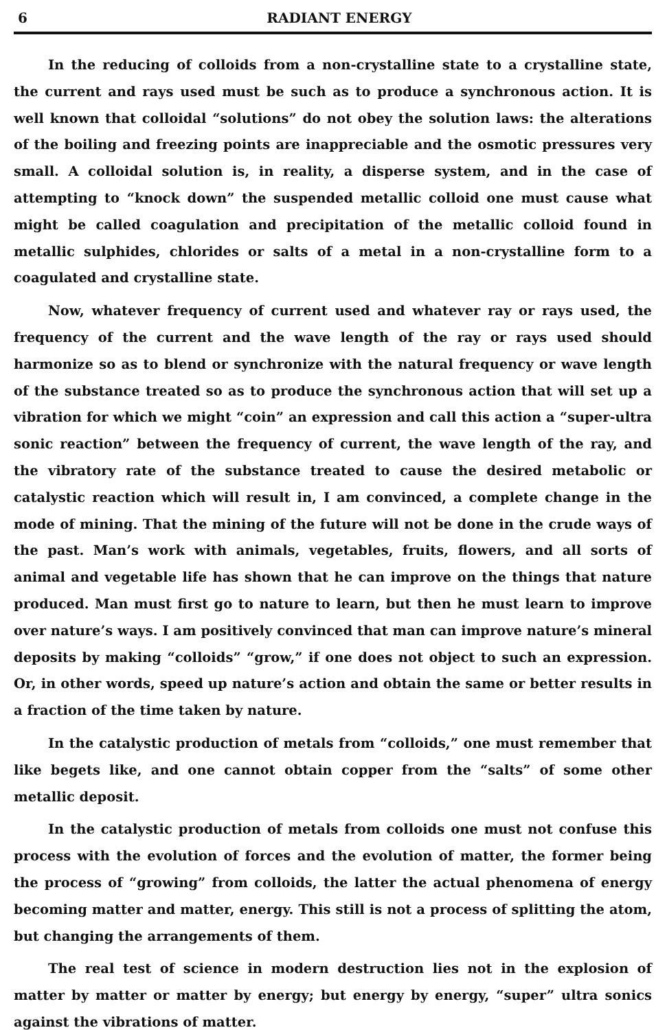6 RADIANT ENERGY
In the reducing of colloids from a non-crystalline state to a crystalline state, the current and rays used must be such as to produce a synchronous action. It is well known that colloidal “solutions” do not obey the solution laws: the alterations of the boiling and freezing points are inappreciable and the osmotic pressures very small. A colloidal solution is, in reality, a disperse system, and in the case of attempting to “knock down” the suspended metallic colloid one must cause what might be called coagulation and precipitation of the metallic colloid found in metallic sulphides, chlorides or salts of a metal in a non-crystalline form to a coagulated and crystalline state.
Now, whatever frequency of current used and whatever ray or rays used, the frequency of the current and the wave length of the ray or rays used should harmonize so as to blend or synchronize with the natural frequency or wave length of the substance treated so as to produce the synchronous action that will set up a vibration for which we might “coin” an expression and call this action a “super-ultra sonic reaction” between the frequency of current, the wave length of the ray, and the vibratory rate of the substance treated to cause the desired metabolic or catalystic reaction which will result in, I am convinced, a complete change in the mode of mining. That the mining of the future will not be done in the crude ways of the past. Man’s work with animals, vegetables, fruits, flowers, and all sorts of animal and vegetable life has shown that he can improve on the things that nature produced. Man must first go to nature to learn, but then he must learn to improve over nature’s ways. I am positively convinced that man can improve nature’s mineral deposits by making “colloids” “grow,” if one does not object to such an expression. Or, in other words, speed up nature’s action and obtain the same or better results in a fraction of the time taken by nature.
In the catalystic production of metals from “colloids,” one must remember that like begets like, and one cannot obtain copper from the “salts” of some other metallic deposit.
In the catalystic production of metals from colloids one must not confuse this process with the evolution of forces and the evolution of matter, the former being the process of “growing” from colloids, the latter the actual phenomena of energy becoming matter and matter, energy. This still is not a process of splitting the atom, but changing the arrangements of them.
The real test of science in modern destruction lies not in the explosion of matter by matter or matter by energy; but energy by energy, “super” ultra sonics against the vibrations of matter.